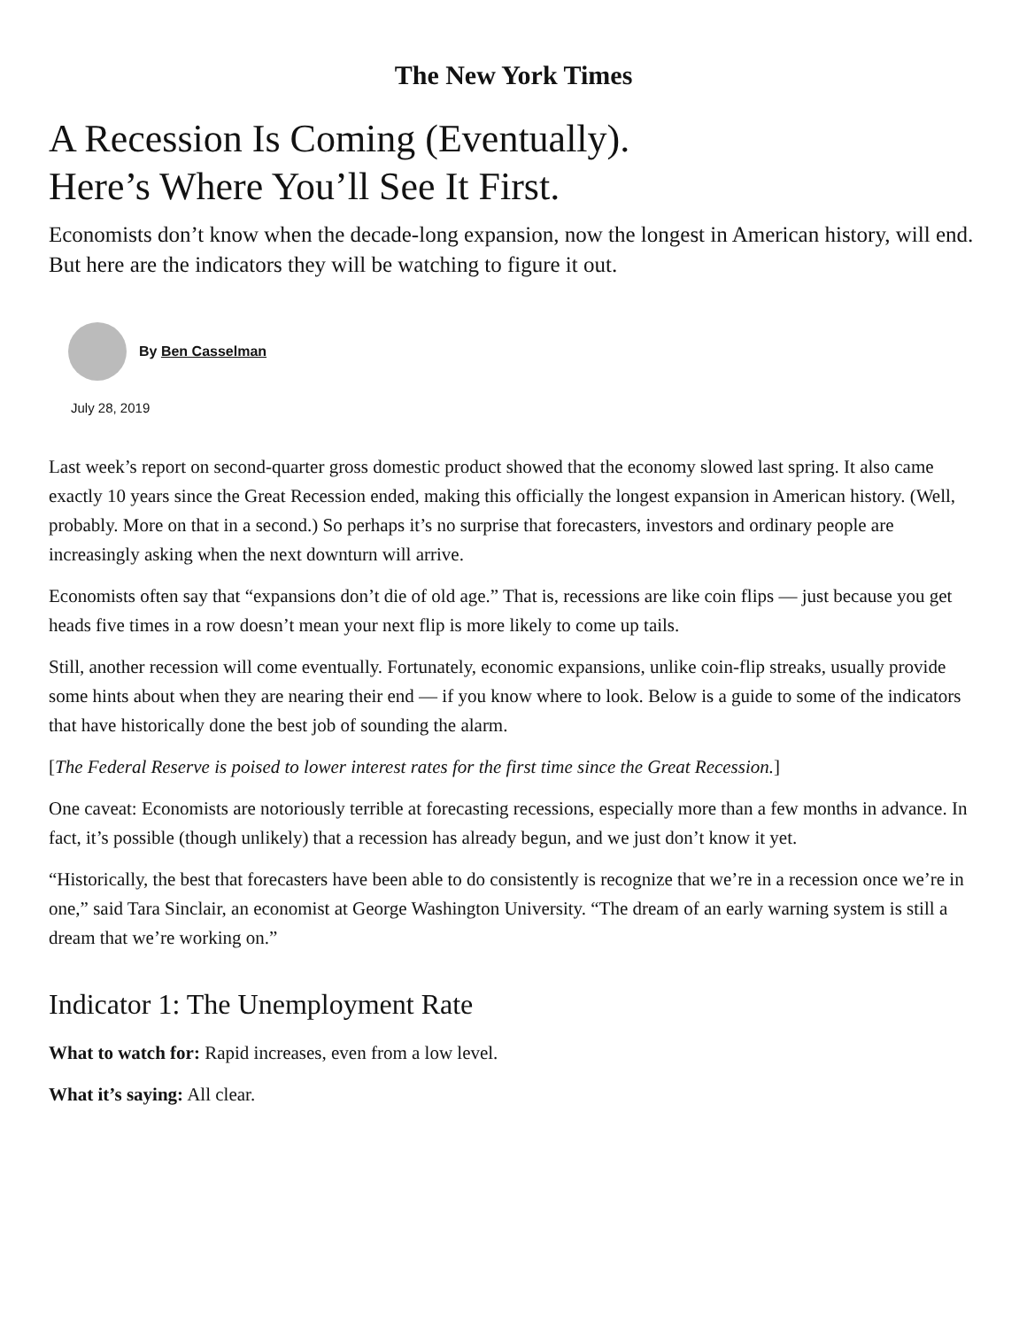The New York Times
A Recession Is Coming (Eventually).
Here’s Where You’ll See It First.
Economists don’t know when the decade-long expansion, now the longest in American history, will end. But here are the indicators they will be watching to figure it out.
By Ben Casselman
July 28, 2019
Last week’s report on second-quarter gross domestic product showed that the economy slowed last spring. It also came exactly 10 years since the Great Recession ended, making this officially the longest expansion in American history. (Well, probably. More on that in a second.) So perhaps it’s no surprise that forecasters, investors and ordinary people are increasingly asking when the next downturn will arrive.
Economists often say that “expansions don’t die of old age.” That is, recessions are like coin flips — just because you get heads five times in a row doesn’t mean your next flip is more likely to come up tails.
Still, another recession will come eventually. Fortunately, economic expansions, unlike coin-flip streaks, usually provide some hints about when they are nearing their end — if you know where to look. Below is a guide to some of the indicators that have historically done the best job of sounding the alarm.
[The Federal Reserve is poised to lower interest rates for the first time since the Great Recession.]
One caveat: Economists are notoriously terrible at forecasting recessions, especially more than a few months in advance. In fact, it’s possible (though unlikely) that a recession has already begun, and we just don’t know it yet.
“Historically, the best that forecasters have been able to do consistently is recognize that we’re in a recession once we’re in one,” said Tara Sinclair, an economist at George Washington University. “The dream of an early warning system is still a dream that we’re working on.”
Indicator 1: The Unemployment Rate
What to watch for: Rapid increases, even from a low level.
What it’s saying: All clear.